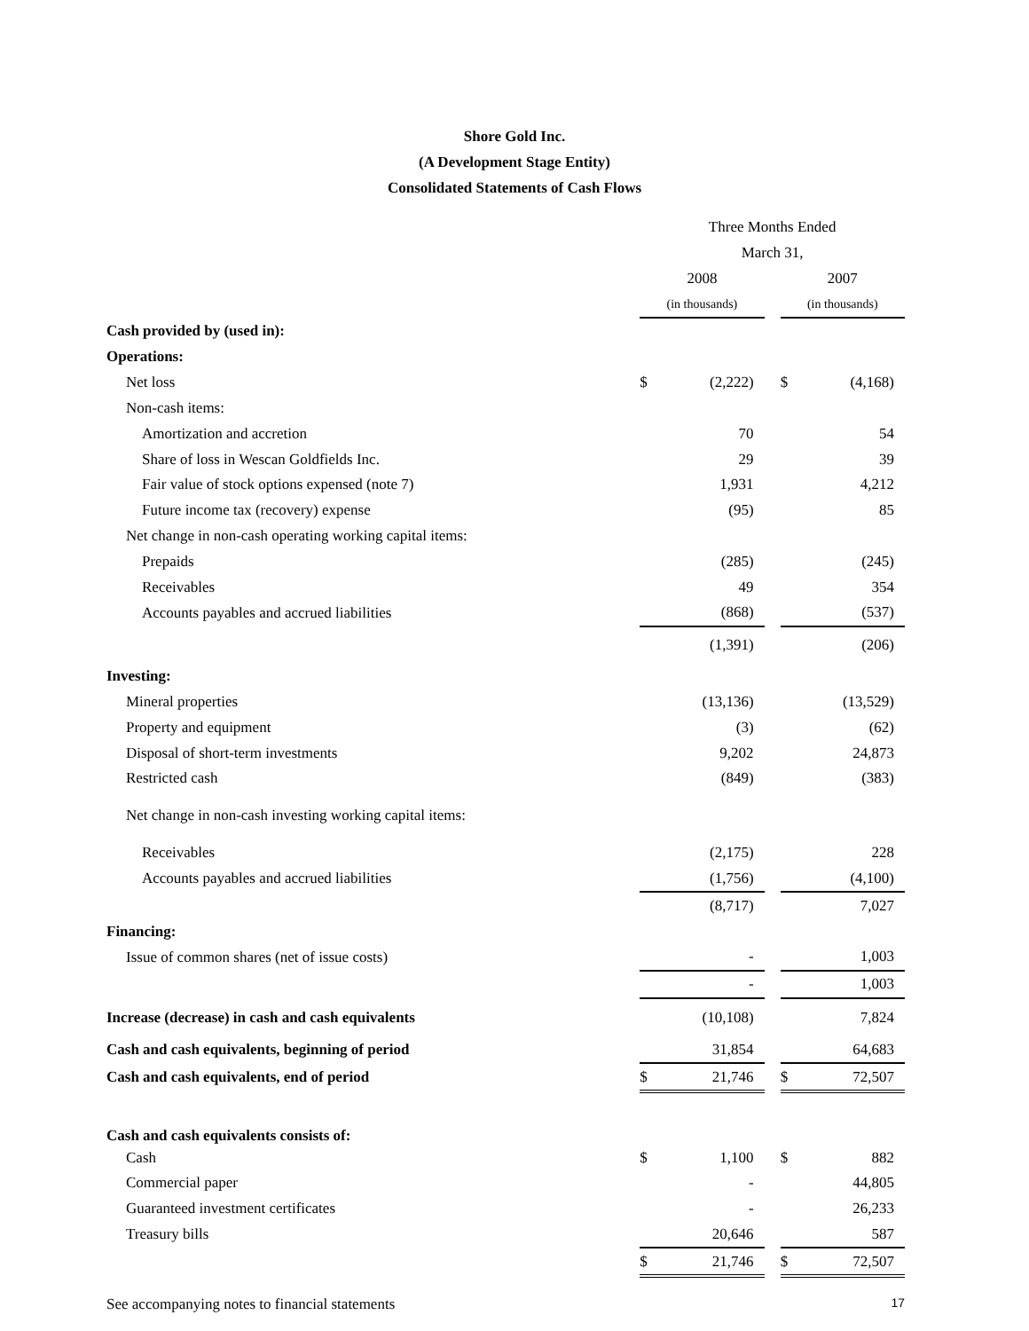Shore Gold Inc.
(A Development Stage Entity)
Consolidated Statements of Cash Flows
| | Three Months Ended | | | | |
| | March 31, | | | | |
| | 2008 | | | 2007 | |
| | (in thousands) | | | (in thousands) | |
| Cash provided by (used in): | | | | | |
| Operations: | | | | | |
| Net loss | $ | (2,222) | | $ | (4,168) |
| Non-cash items: | | | | | |
| Amortization and accretion | | 70 | | | 54 |
| Share of loss in Wescan Goldfields Inc. | | 29 | | | 39 |
| Fair value of stock options expensed (note 7) | | 1,931 | | | 4,212 |
| Future income tax (recovery) expense | | (95) | | | 85 |
| Net change in non-cash operating working capital items: | | | | | |
| Prepaids | | (285) | | | (245) |
| Receivables | | 49 | | | 354 |
| Accounts payables and accrued liabilities | | (868) | | | (537) |
| | | (1,391) | | | (206) |
| Investing: | | | | | |
| Mineral properties | | (13,136) | | | (13,529) |
| Property and equipment | | (3) | | | (62) |
| Disposal of short-term investments | | 9,202 | | | 24,873 |
| Restricted cash | | (849) | | | (383) |
| Net change in non-cash investing working capital items: | | | | | |
| Receivables | | (2,175) | | | 228 |
| Accounts payables and accrued liabilities | | (1,756) | | | (4,100) |
| | | (8,717) | | | 7,027 |
| Financing: | | | | | |
| Issue of common shares (net of issue costs) | | - | | | 1,003 |
| | | - | | | 1,003 |
| Increase (decrease) in cash and cash equivalents | | (10,108) | | | 7,824 |
| Cash and cash equivalents, beginning of period | | 31,854 | | | 64,683 |
| Cash and cash equivalents, end of period | $ | 21,746 | | $ | 72,507 |
| Cash and cash equivalents consists of: | | | | | |
| Cash | $ | 1,100 | | $ | 882 |
| Commercial paper | | - | | | 44,805 |
| Guaranteed investment certificates | | - | | | 26,233 |
| Treasury bills | | 20,646 | | | 587 |
| | $ | 21,746 | | $ | 72,507 |
See accompanying notes to financial statements 17